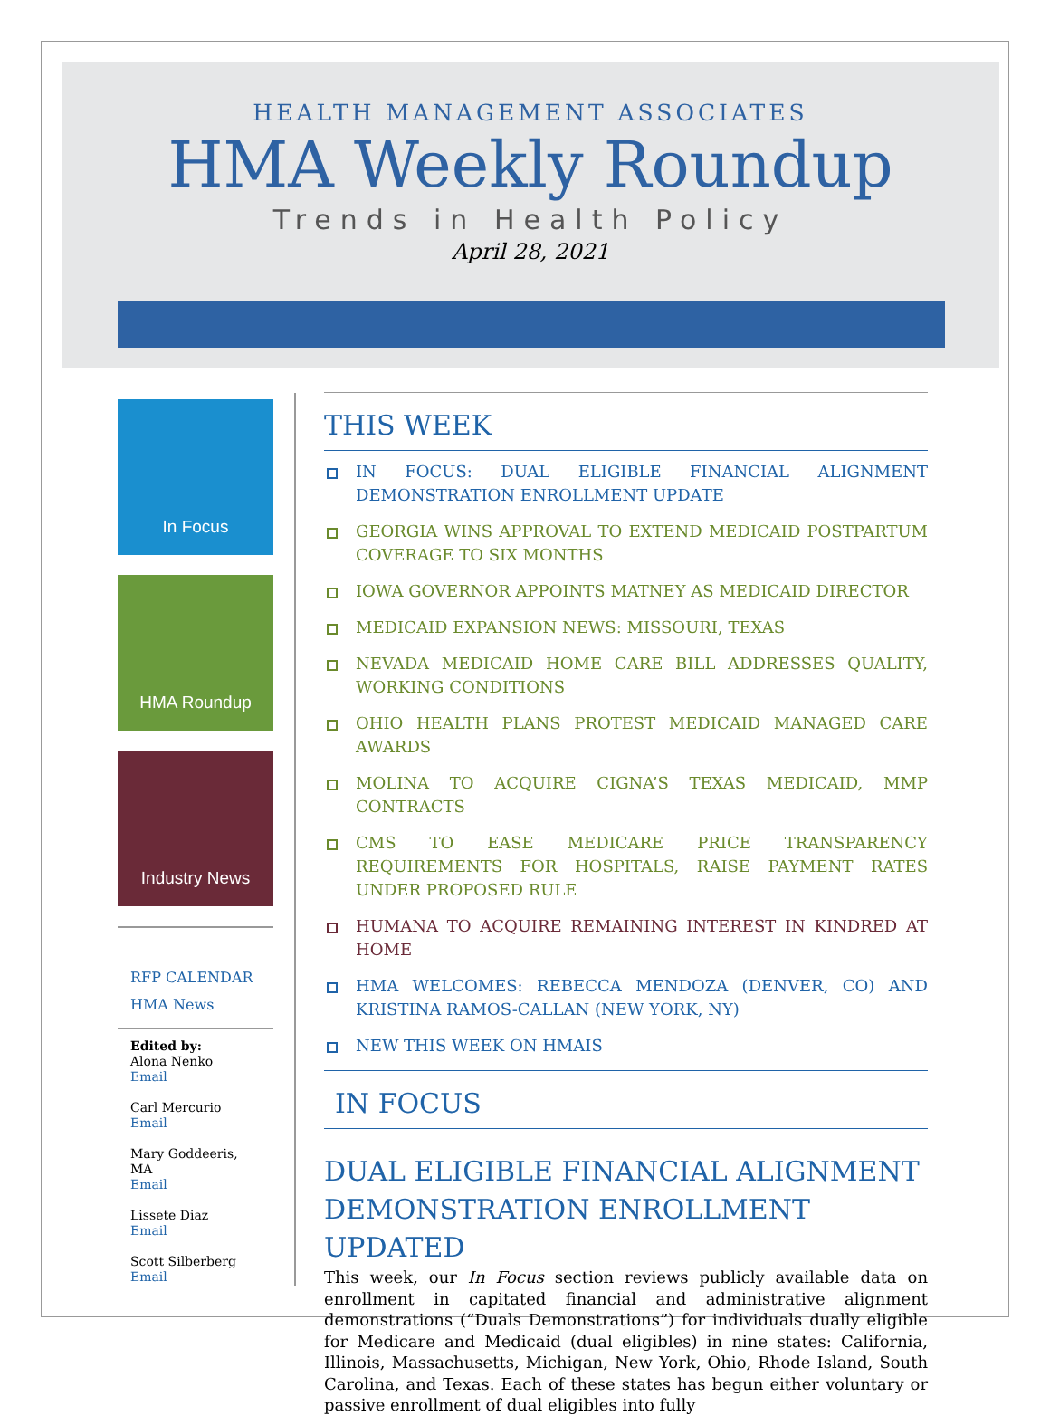HEALTH MANAGEMENT ASSOCIATES
HMA Weekly Roundup
Trends in Health Policy
April 28, 2021
In Focus
HMA Roundup
Industry News
RFP CALENDAR
HMA News
Edited by:
Alona Nenko
Email
Carl Mercurio
Email
Mary Goddeeris, MA
Email
Lissete Diaz
Email
Scott Silberberg
Email
THIS WEEK
IN FOCUS: DUAL ELIGIBLE FINANCIAL ALIGNMENT DEMONSTRATION ENROLLMENT UPDATE
GEORGIA WINS APPROVAL TO EXTEND MEDICAID POSTPARTUM COVERAGE TO SIX MONTHS
IOWA GOVERNOR APPOINTS MATNEY AS MEDICAID DIRECTOR
MEDICAID EXPANSION NEWS: MISSOURI, TEXAS
NEVADA MEDICAID HOME CARE BILL ADDRESSES QUALITY, WORKING CONDITIONS
OHIO HEALTH PLANS PROTEST MEDICAID MANAGED CARE AWARDS
MOLINA TO ACQUIRE CIGNA’S TEXAS MEDICAID, MMP CONTRACTS
CMS TO EASE MEDICARE PRICE TRANSPARENCY REQUIREMENTS FOR HOSPITALS, RAISE PAYMENT RATES UNDER PROPOSED RULE
HUMANA TO ACQUIRE REMAINING INTEREST IN KINDRED AT HOME
HMA WELCOMES: REBECCA MENDOZA (DENVER, CO) AND KRISTINA RAMOS-CALLAN (NEW YORK, NY)
NEW THIS WEEK ON HMAIS
IN FOCUS
DUAL ELIGIBLE FINANCIAL ALIGNMENT DEMONSTRATION ENROLLMENT UPDATED
This week, our In Focus section reviews publicly available data on enrollment in capitated financial and administrative alignment demonstrations (“Duals Demonstrations”) for individuals dually eligible for Medicare and Medicaid (dual eligibles) in nine states: California, Illinois, Massachusetts, Michigan, New York, Ohio, Rhode Island, South Carolina, and Texas. Each of these states has begun either voluntary or passive enrollment of dual eligibles into fully